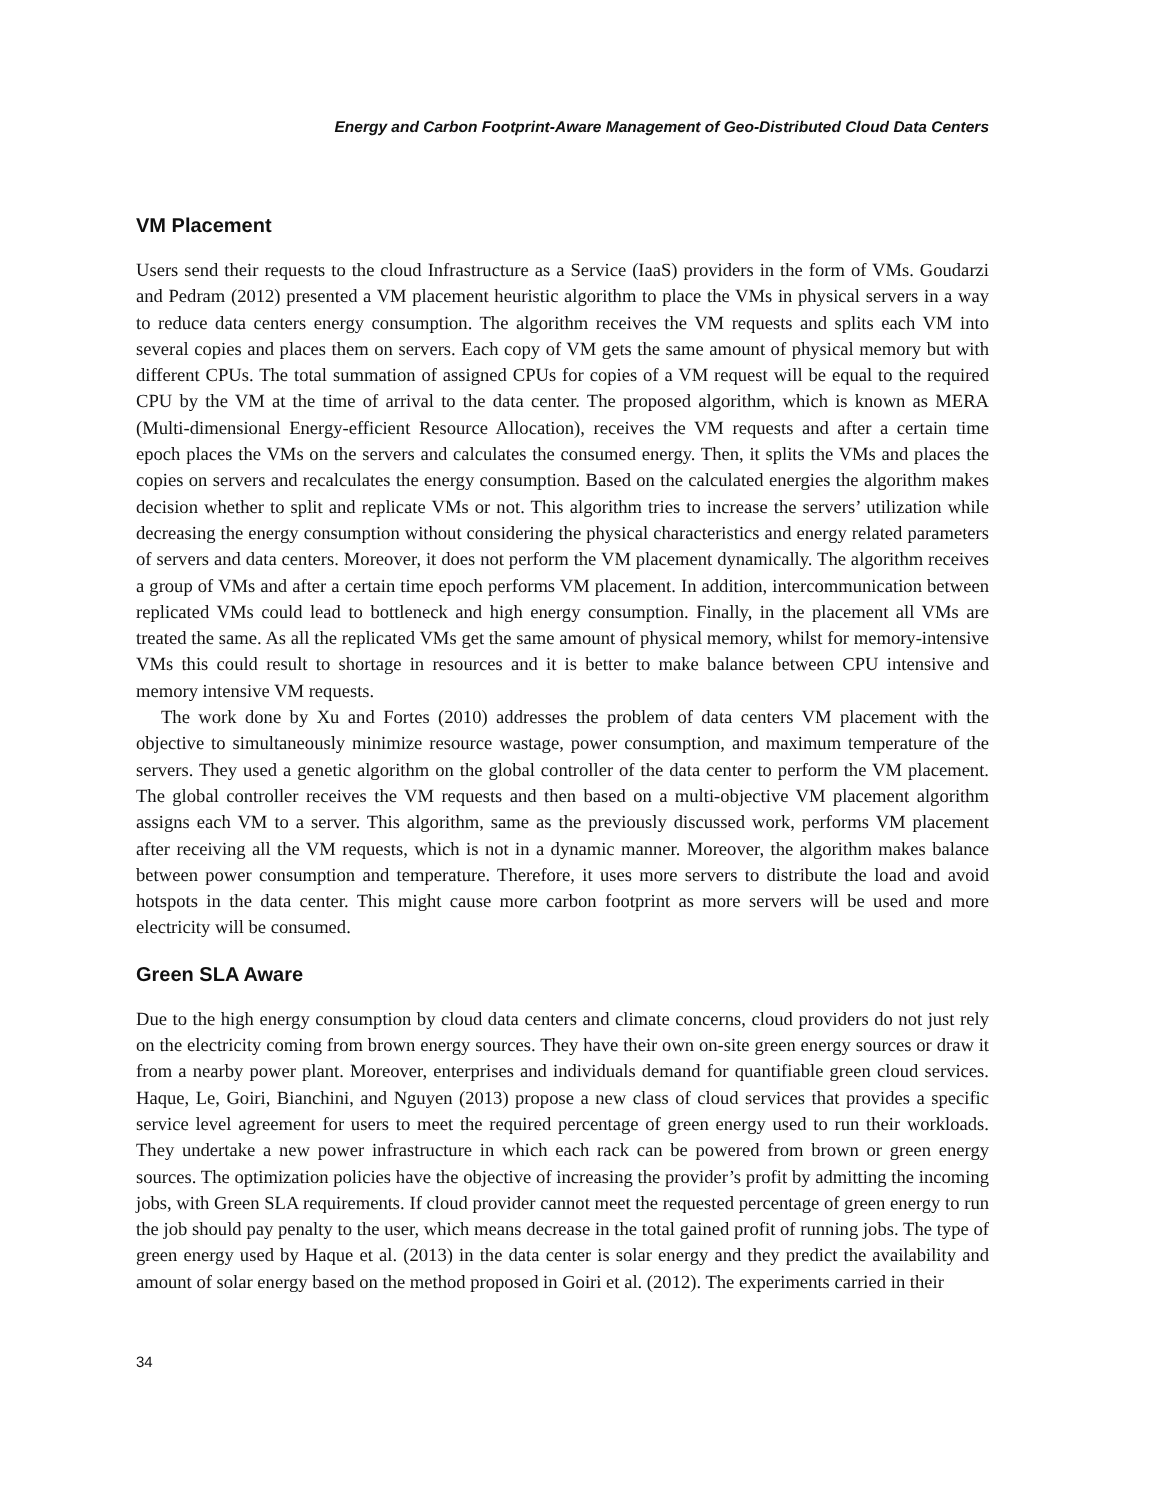Energy and Carbon Footprint-Aware Management of Geo-Distributed Cloud Data Centers
VM Placement
Users send their requests to the cloud Infrastructure as a Service (IaaS) providers in the form of VMs. Goudarzi and Pedram (2012) presented a VM placement heuristic algorithm to place the VMs in physical servers in a way to reduce data centers energy consumption. The algorithm receives the VM requests and splits each VM into several copies and places them on servers. Each copy of VM gets the same amount of physical memory but with different CPUs. The total summation of assigned CPUs for copies of a VM request will be equal to the required CPU by the VM at the time of arrival to the data center. The proposed algorithm, which is known as MERA (Multi-dimensional Energy-efficient Resource Allocation), receives the VM requests and after a certain time epoch places the VMs on the servers and calculates the consumed energy. Then, it splits the VMs and places the copies on servers and recalculates the energy consumption. Based on the calculated energies the algorithm makes decision whether to split and replicate VMs or not. This algorithm tries to increase the servers’ utilization while decreasing the energy consumption without considering the physical characteristics and energy related parameters of servers and data centers. Moreover, it does not perform the VM placement dynamically. The algorithm receives a group of VMs and after a certain time epoch performs VM placement. In addition, intercommunication between replicated VMs could lead to bottleneck and high energy consumption. Finally, in the placement all VMs are treated the same. As all the replicated VMs get the same amount of physical memory, whilst for memory-intensive VMs this could result to shortage in resources and it is better to make balance between CPU intensive and memory intensive VM requests.
The work done by Xu and Fortes (2010) addresses the problem of data centers VM placement with the objective to simultaneously minimize resource wastage, power consumption, and maximum temperature of the servers. They used a genetic algorithm on the global controller of the data center to perform the VM placement. The global controller receives the VM requests and then based on a multi-objective VM placement algorithm assigns each VM to a server. This algorithm, same as the previously discussed work, performs VM placement after receiving all the VM requests, which is not in a dynamic manner. Moreover, the algorithm makes balance between power consumption and temperature. Therefore, it uses more servers to distribute the load and avoid hotspots in the data center. This might cause more carbon footprint as more servers will be used and more electricity will be consumed.
Green SLA Aware
Due to the high energy consumption by cloud data centers and climate concerns, cloud providers do not just rely on the electricity coming from brown energy sources. They have their own on-site green energy sources or draw it from a nearby power plant. Moreover, enterprises and individuals demand for quantifiable green cloud services. Haque, Le, Goiri, Bianchini, and Nguyen (2013) propose a new class of cloud services that provides a specific service level agreement for users to meet the required percentage of green energy used to run their workloads. They undertake a new power infrastructure in which each rack can be powered from brown or green energy sources. The optimization policies have the objective of increasing the provider’s profit by admitting the incoming jobs, with Green SLA requirements. If cloud provider cannot meet the requested percentage of green energy to run the job should pay penalty to the user, which means decrease in the total gained profit of running jobs. The type of green energy used by Haque et al. (2013) in the data center is solar energy and they predict the availability and amount of solar energy based on the method proposed in Goiri et al. (2012). The experiments carried in their
34